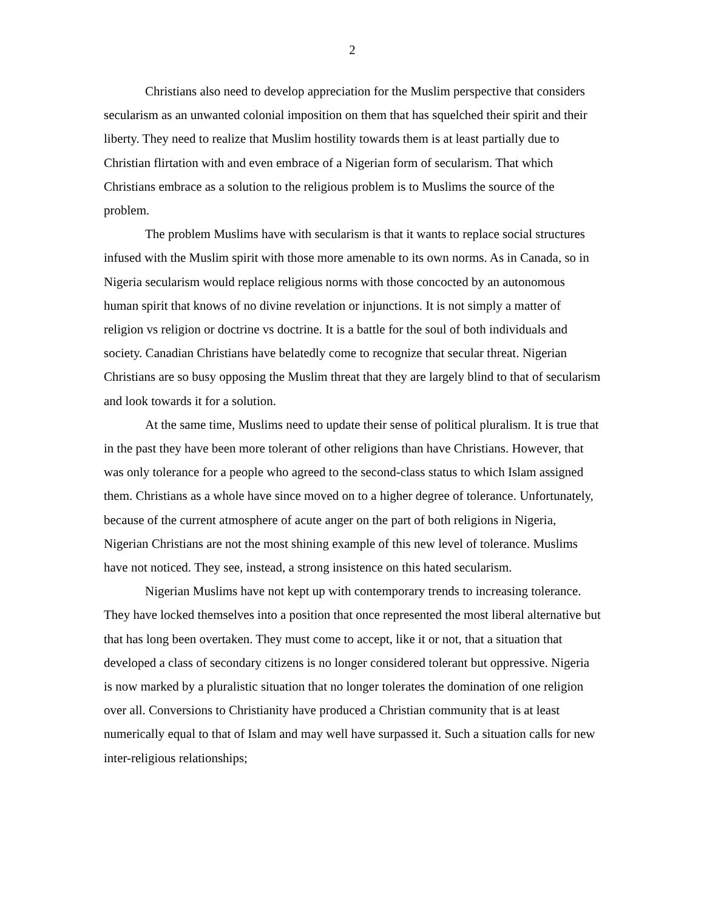2
Christians also need to develop appreciation for the Muslim perspective that considers secularism as an unwanted colonial imposition on them that has squelched their spirit and their liberty. They need to realize that Muslim hostility towards them is at least partially due to Christian flirtation with and even embrace of a Nigerian form of secularism. That which Christians embrace as a solution to the religious problem is to Muslims the source of the problem.
The problem Muslims have with secularism is that it wants to replace social structures infused with the Muslim spirit with those more amenable to its own norms. As in Canada, so in Nigeria secularism would replace religious norms with those concocted by an autonomous human spirit that knows of no divine revelation or injunctions. It is not simply a matter of religion vs religion or doctrine vs doctrine. It is a battle for the soul of both individuals and society. Canadian Christians have belatedly come to recognize that secular threat. Nigerian Christians are so busy opposing the Muslim threat that they are largely blind to that of secularism and look towards it for a solution.
At the same time, Muslims need to update their sense of political pluralism. It is true that in the past they have been more tolerant of other religions than have Christians. However, that was only tolerance for a people who agreed to the second-class status to which Islam assigned them. Christians as a whole have since moved on to a higher degree of tolerance. Unfortunately, because of the current atmosphere of acute anger on the part of both religions in Nigeria, Nigerian Christians are not the most shining example of this new level of tolerance. Muslims have not noticed. They see, instead, a strong insistence on this hated secularism.
Nigerian Muslims have not kept up with contemporary trends to increasing tolerance. They have locked themselves into a position that once represented the most liberal alternative but that has long been overtaken. They must come to accept, like it or not, that a situation that developed a class of secondary citizens is no longer considered tolerant but oppressive. Nigeria is now marked by a pluralistic situation that no longer tolerates the domination of one religion over all. Conversions to Christianity have produced a Christian community that is at least numerically equal to that of Islam and may well have surpassed it. Such a situation calls for new inter-religious relationships;